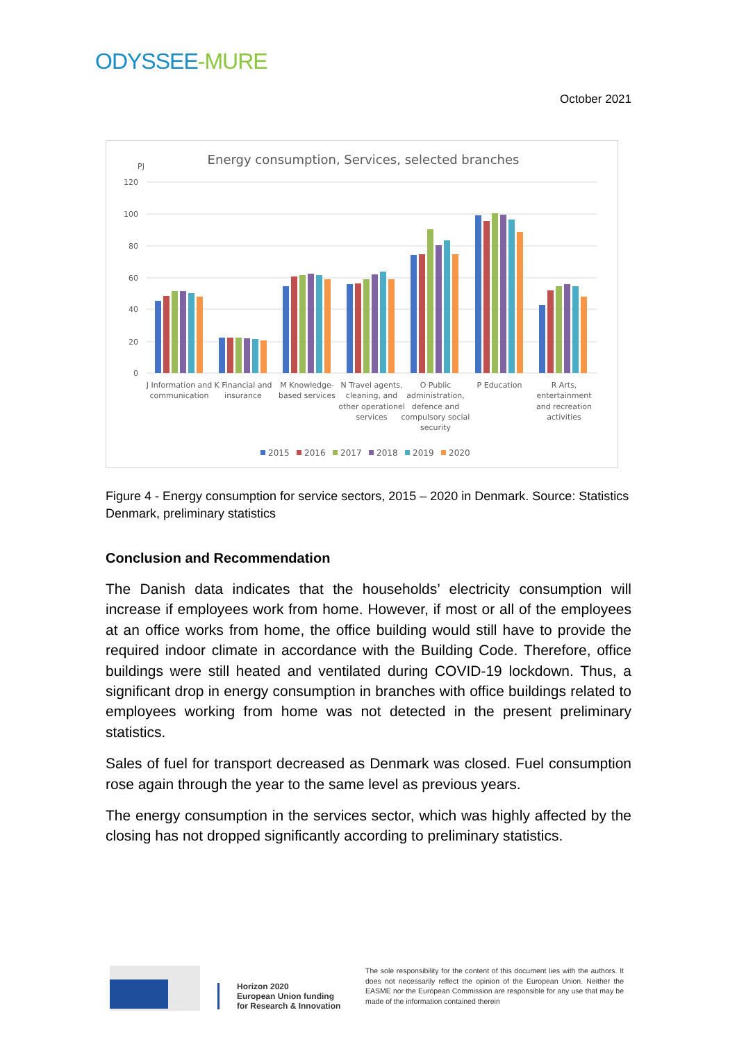ODYSSEE-MURE
October 2021
Energy consumption, Services, selected branches
PJ
120
100
80
60
40
20
0
J Information and
communication
K Financial and
insurance
M Knowledge-
based services
N Travel agents,
cleaning, and
other operationel
services
O Public
administration,
defence and
compulsory social
security
P Education
R Arts,
entertainment
and recreation
activities
2015
2016
2017
2018
2019
2020
Figure 4 - Energy consumption for service sectors, 2015 – 2020 in Denmark. Source: Statistics Denmark, preliminary statistics
Conclusion and Recommendation
The Danish data indicates that the households’ electricity consumption will increase if employees work from home. However, if most or all of the employees at an office works from home, the office building would still have to provide the required indoor climate in accordance with the Building Code. Therefore, office buildings were still heated and ventilated during COVID-19 lockdown. Thus, a significant drop in energy consumption in branches with office buildings related to employees working from home was not detected in the present preliminary statistics.
Sales of fuel for transport decreased as Denmark was closed. Fuel consumption rose again through the year to the same level as previous years.
The energy consumption in the services sector, which was highly affected by the closing has not dropped significantly according to preliminary statistics.
Horizon 2020
European Union funding
for Research & Innovation
The sole responsibility for the content of this document lies with the authors. It does not necessarily reflect the opinion of the European Union. Neither the EASME nor the European Commission are responsible for any use that may be made of the information contained therein